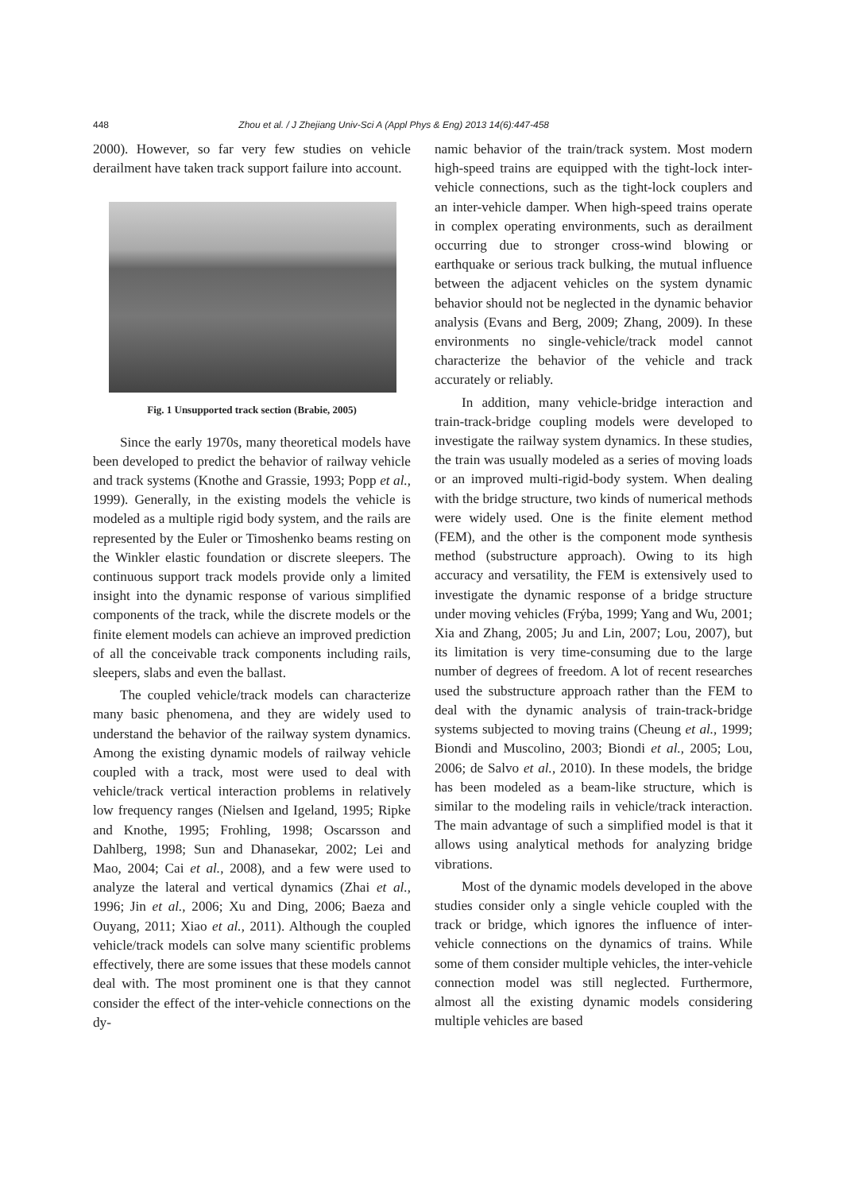448 Zhou et al. / J Zhejiang Univ-Sci A (Appl Phys & Eng) 2013 14(6):447-458
2000). However, so far very few studies on vehicle derailment have taken track support failure into account.
Fig. 1 Unsupported track section (Brabie, 2005)
Since the early 1970s, many theoretical models have been developed to predict the behavior of railway vehicle and track systems (Knothe and Grassie, 1993; Popp et al., 1999). Generally, in the existing models the vehicle is modeled as a multiple rigid body system, and the rails are represented by the Euler or Timoshenko beams resting on the Winkler elastic foundation or discrete sleepers. The continuous support track models provide only a limited insight into the dynamic response of various simplified components of the track, while the discrete models or the finite element models can achieve an improved prediction of all the conceivable track components including rails, sleepers, slabs and even the ballast.
The coupled vehicle/track models can characterize many basic phenomena, and they are widely used to understand the behavior of the railway system dynamics. Among the existing dynamic models of railway vehicle coupled with a track, most were used to deal with vehicle/track vertical interaction problems in relatively low frequency ranges (Nielsen and Igeland, 1995; Ripke and Knothe, 1995; Frohling, 1998; Oscarsson and Dahlberg, 1998; Sun and Dhanasekar, 2002; Lei and Mao, 2004; Cai et al., 2008), and a few were used to analyze the lateral and vertical dynamics (Zhai et al., 1996; Jin et al., 2006; Xu and Ding, 2006; Baeza and Ouyang, 2011; Xiao et al., 2011). Although the coupled vehicle/track models can solve many scientific problems effectively, there are some issues that these models cannot deal with. The most prominent one is that they cannot consider the effect of the inter-vehicle connections on the dy-
namic behavior of the train/track system. Most modern high-speed trains are equipped with the tight-lock inter-vehicle connections, such as the tight-lock couplers and an inter-vehicle damper. When high-speed trains operate in complex operating environments, such as derailment occurring due to stronger cross-wind blowing or earthquake or serious track bulking, the mutual influence between the adjacent vehicles on the system dynamic behavior should not be neglected in the dynamic behavior analysis (Evans and Berg, 2009; Zhang, 2009). In these environments no single-vehicle/track model cannot characterize the behavior of the vehicle and track accurately or reliably.
In addition, many vehicle-bridge interaction and train-track-bridge coupling models were developed to investigate the railway system dynamics. In these studies, the train was usually modeled as a series of moving loads or an improved multi-rigid-body system. When dealing with the bridge structure, two kinds of numerical methods were widely used. One is the finite element method (FEM), and the other is the component mode synthesis method (substructure approach). Owing to its high accuracy and versatility, the FEM is extensively used to investigate the dynamic response of a bridge structure under moving vehicles (Frýba, 1999; Yang and Wu, 2001; Xia and Zhang, 2005; Ju and Lin, 2007; Lou, 2007), but its limitation is very time-consuming due to the large number of degrees of freedom. A lot of recent researches used the substructure approach rather than the FEM to deal with the dynamic analysis of train-track-bridge systems subjected to moving trains (Cheung et al., 1999; Biondi and Muscolino, 2003; Biondi et al., 2005; Lou, 2006; de Salvo et al., 2010). In these models, the bridge has been modeled as a beam-like structure, which is similar to the modeling rails in vehicle/track interaction. The main advantage of such a simplified model is that it allows using analytical methods for analyzing bridge vibrations.
Most of the dynamic models developed in the above studies consider only a single vehicle coupled with the track or bridge, which ignores the influence of inter-vehicle connections on the dynamics of trains. While some of them consider multiple vehicles, the inter-vehicle connection model was still neglected. Furthermore, almost all the existing dynamic models considering multiple vehicles are based